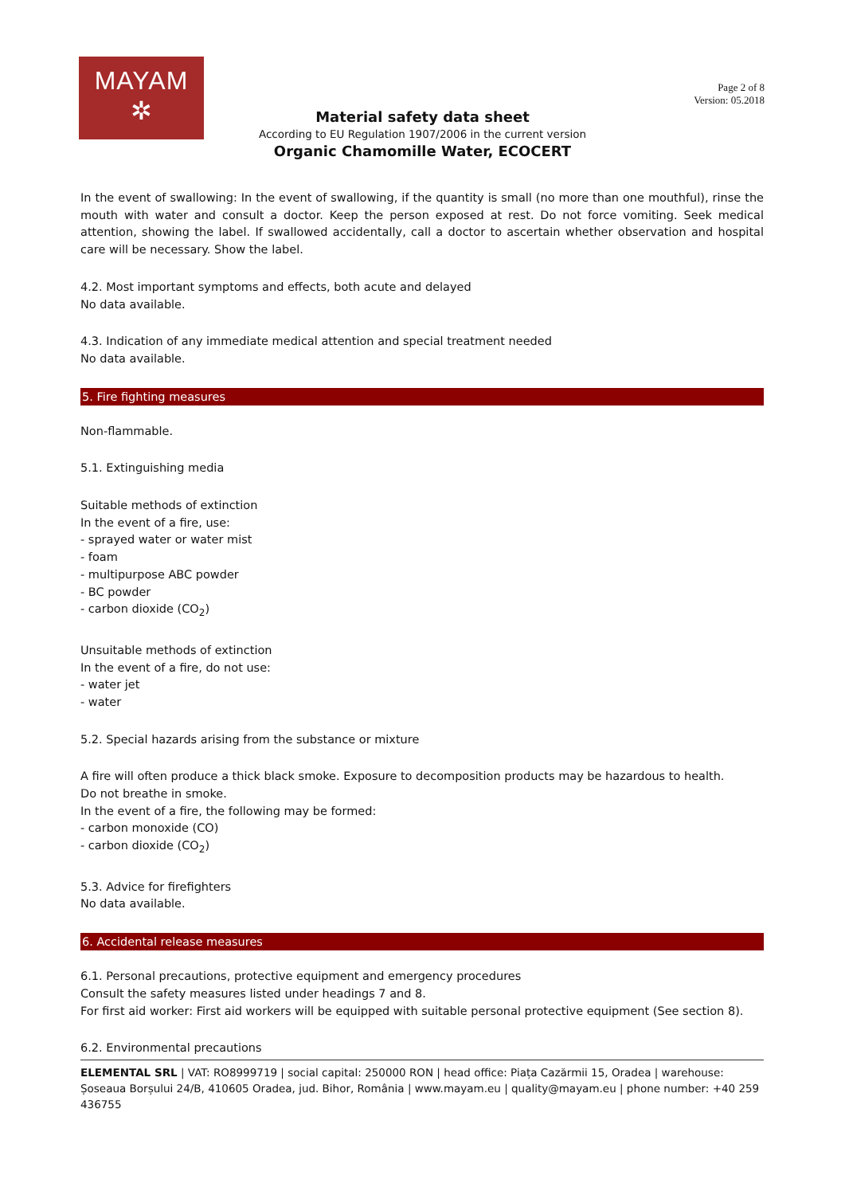MAYAM
✲
Page 2 of 8
Version: 05.2018
Material safety data sheet
According to EU Regulation 1907/2006 in the current version
Organic Chamomille Water, ECOCERT
In the event of swallowing: In the event of swallowing, if the quantity is small (no more than one mouthful), rinse the mouth with water and consult a doctor. Keep the person exposed at rest. Do not force vomiting. Seek medical attention, showing the label. If swallowed accidentally, call a doctor to ascertain whether observation and hospital care will be necessary. Show the label.
4.2. Most important symptoms and effects, both acute and delayed
No data available.
4.3. Indication of any immediate medical attention and special treatment needed
No data available.
5. Fire fighting measures
Non-flammable.
5.1. Extinguishing media
Suitable methods of extinction
In the event of a fire, use:
- sprayed water or water mist
- foam
- multipurpose ABC powder
- BC powder
- carbon dioxide (CO<sub>2</sub>)
Unsuitable methods of extinction
In the event of a fire, do not use:
- water jet
- water
5.2. Special hazards arising from the substance or mixture
A fire will often produce a thick black smoke. Exposure to decomposition products may be hazardous to health.
Do not breathe in smoke.
In the event of a fire, the following may be formed:
- carbon monoxide (CO)
- carbon dioxide (CO<sub>2</sub>)
5.3. Advice for firefighters
No data available.
6. Accidental release measures
6.1. Personal precautions, protective equipment and emergency procedures
Consult the safety measures listed under headings 7 and 8.
For first aid worker: First aid workers will be equipped with suitable personal protective equipment (See section 8).
6.2. Environmental precautions
ELEMENTAL SRL | VAT: RO8999719 | social capital: 250000 RON | head office: Piața Cazărmii 15, Oradea | warehouse: Șoseaua Borșului 24/B, 410605 Oradea, jud. Bihor, România | www.mayam.eu | quality@mayam.eu | phone number: +40 259 436755